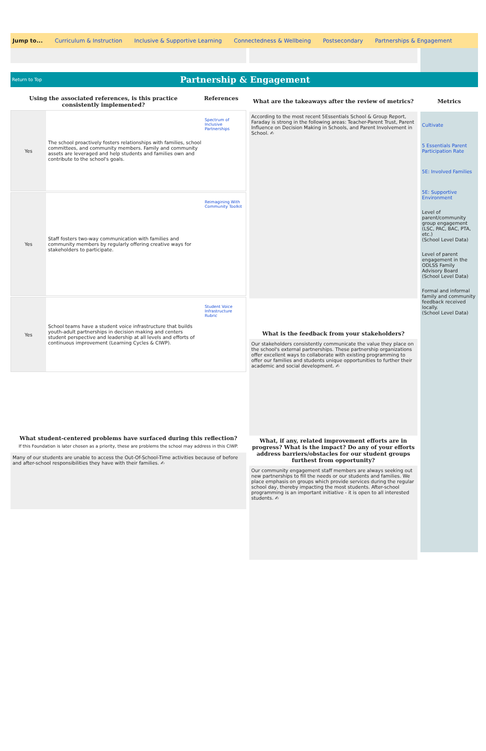Jump to... Curriculum & Instruction Inclusive & Supportive Learning Connectedness & Wellbeing Postsecondary Partnerships & Engagement
Return to Top
Partnership & Engagement
Using the associated references, is this practice consistently implemented?
References
Yes
The school proactively fosters relationships with families, school committees, and community members. Family and community assets are leveraged and help students and families own and contribute to the school's goals.
Spectrum of Inclusive Partnerships
Yes
Staff fosters two-way communication with families and community members by regularly offering creative ways for stakeholders to participate.
Reimagining With Community Toolkit
Yes
School teams have a student voice infrastructure that builds youth-adult partnerships in decision making and centers student perspective and leadership at all levels and efforts of continuous improvement (Learning Cycles & CIWP).
Student Voice Infrastructure Rubric
What student-centered problems have surfaced during this reflection?
If this Foundation is later chosen as a priority, these are problems the school may address in this CIWP.
Many of our students are unable to access the Out-Of-School-Time activities because of before and after-school responsibilities they have with their families. ✍
What are the takeaways after the review of metrics?
According to the most recent 5Essentials School & Group Report, Faraday is strong in the following areas: Teacher-Parent Trust, Parent Influence on Decision Making in Schools, and Parent Involvement in School. ✍
What is the feedback from your stakeholders?
Our stakeholders consistently communicate the value they place on the school's external partnerships. These partnership organizations offer excellent ways to collaborate with existing programming to offer our families and students unique opportunities to further their academic and social development. ✍
What, if any, related improvement efforts are in progress? What is the impact? Do any of your efforts address barriers/obstacles for our student groups furthest from opportunity?
Our community engagement staff members are always seeking out new partnerships to fill the needs or our students and families. We place emphasis on groups which provide services during the regular school day, thereby impacting the most students. After-school programming is an important initiative - it is open to all interested students. ✍
Metrics
Cultivate
5 Essentials Parent Participation Rate
5E: Involved Families
5E: Supportive Environment
Level of parent/community group engagement (LSC, PAC, BAC, PTA, etc.)
(School Level Data)
Level of parent engagement in the ODLSS Family Advisory Board
(School Level Data)
Formal and informal family and community feedback received locally.
(School Level Data)